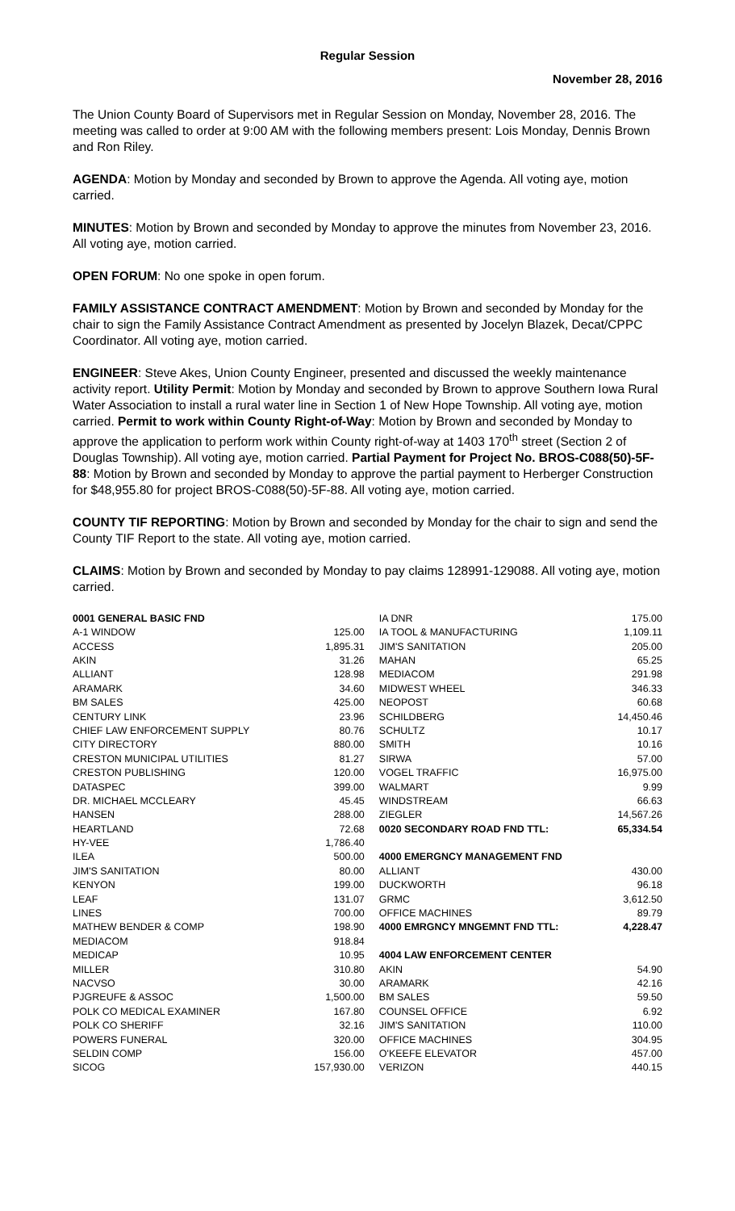Regular Session
November 28, 2016
The Union County Board of Supervisors met in Regular Session on Monday, November 28, 2016. The meeting was called to order at 9:00 AM with the following members present: Lois Monday, Dennis Brown and Ron Riley.
AGENDA: Motion by Monday and seconded by Brown to approve the Agenda. All voting aye, motion carried.
MINUTES: Motion by Brown and seconded by Monday to approve the minutes from November 23, 2016. All voting aye, motion carried.
OPEN FORUM: No one spoke in open forum.
FAMILY ASSISTANCE CONTRACT AMENDMENT: Motion by Brown and seconded by Monday for the chair to sign the Family Assistance Contract Amendment as presented by Jocelyn Blazek, Decat/CPPC Coordinator. All voting aye, motion carried.
ENGINEER: Steve Akes, Union County Engineer, presented and discussed the weekly maintenance activity report. Utility Permit: Motion by Monday and seconded by Brown to approve Southern Iowa Rural Water Association to install a rural water line in Section 1 of New Hope Township. All voting aye, motion carried. Permit to work within County Right-of-Way: Motion by Brown and seconded by Monday to approve the application to perform work within County right-of-way at 1403 170<sup>th</sup> street (Section 2 of Douglas Township). All voting aye, motion carried. Partial Payment for Project No. BROS-C088(50)-5F-88: Motion by Brown and seconded by Monday to approve the partial payment to Herberger Construction for $48,955.80 for project BROS-C088(50)-5F-88. All voting aye, motion carried.
COUNTY TIF REPORTING: Motion by Brown and seconded by Monday for the chair to sign and send the County TIF Report to the state. All voting aye, motion carried.
CLAIMS: Motion by Brown and seconded by Monday to pay claims 128991-129088. All voting aye, motion carried.
| 0001 GENERAL BASIC FND | |
| A-1 WINDOW | 125.00 |
| ACCESS | 1,895.31 |
| AKIN | 31.26 |
| ALLIANT | 128.98 |
| ARAMARK | 34.60 |
| BM SALES | 425.00 |
| CENTURY LINK | 23.96 |
| CHIEF LAW ENFORCEMENT SUPPLY | 80.76 |
| CITY DIRECTORY | 880.00 |
| CRESTON MUNICIPAL UTILITIES | 81.27 |
| CRESTON PUBLISHING | 120.00 |
| DATASPEC | 399.00 |
| DR. MICHAEL MCCLEARY | 45.45 |
| HANSEN | 288.00 |
| HEARTLAND | 72.68 |
| HY-VEE | 1,786.40 |
| ILEA | 500.00 |
| JIM'S SANITATION | 80.00 |
| KENYON | 199.00 |
| LEAF | 131.07 |
| LINES | 700.00 |
| MATHEW BENDER & COMP | 198.90 |
| MEDIACOM | 918.84 |
| MEDICAP | 10.95 |
| MILLER | 310.80 |
| NACVSO | 30.00 |
| PJGREUFE & ASSOC | 1,500.00 |
| POLK CO MEDICAL EXAMINER | 167.80 |
| POLK CO SHERIFF | 32.16 |
| POWERS FUNERAL | 320.00 |
| SELDIN COMP | 156.00 |
| SICOG | 157,930.00 |
| IA DNR | 175.00 |
| IA TOOL & MANUFACTURING | 1,109.11 |
| JIM'S SANITATION | 205.00 |
| MAHAN | 65.25 |
| MEDIACOM | 291.98 |
| MIDWEST WHEEL | 346.33 |
| NEOPOST | 60.68 |
| SCHILDBERG | 14,450.46 |
| SCHULTZ | 10.17 |
| SMITH | 10.16 |
| SIRWA | 57.00 |
| VOGEL TRAFFIC | 16,975.00 |
| WALMART | 9.99 |
| WINDSTREAM | 66.63 |
| ZIEGLER | 14,567.26 |
| 0020 SECONDARY ROAD FND TTL: | 65,334.54 |
| 4000 EMERGNCY MANAGEMENT FND | |
| ALLIANT | 430.00 |
| DUCKWORTH | 96.18 |
| GRMC | 3,612.50 |
| OFFICE MACHINES | 89.79 |
| 4000 EMRGNCY MNGEMNT FND TTL: | 4,228.47 |
| 4004 LAW ENFORCEMENT CENTER | |
| AKIN | 54.90 |
| ARAMARK | 42.16 |
| BM SALES | 59.50 |
| COUNSEL OFFICE | 6.92 |
| JIM'S SANITATION | 110.00 |
| OFFICE MACHINES | 304.95 |
| O'KEEFE ELEVATOR | 457.00 |
| VERIZON | 440.15 |